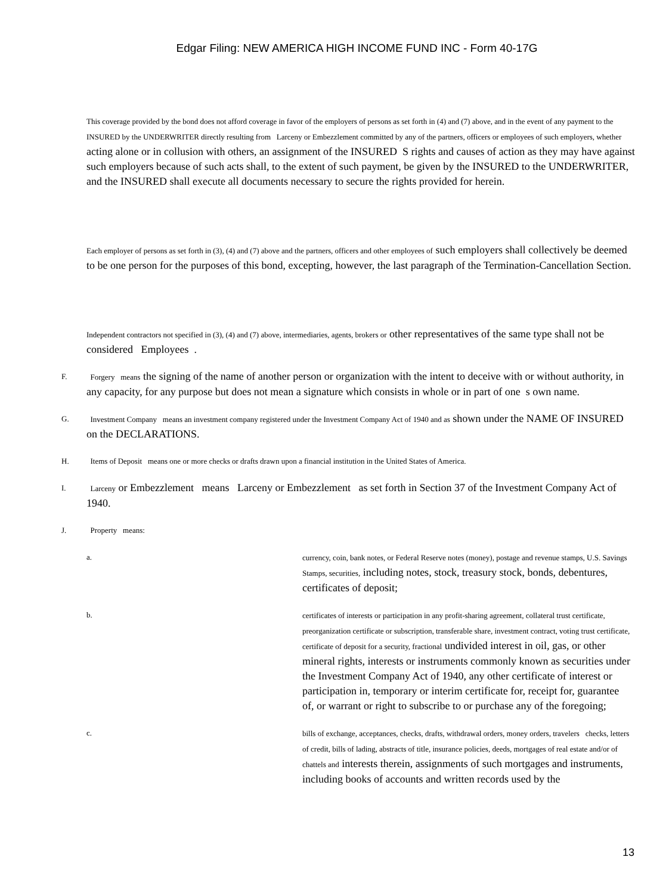Edgar Filing: NEW AMERICA HIGH INCOME FUND INC - Form 40-17G
This coverage provided by the bond does not afford coverage in favor of the employers of persons as set forth in (4) and (7) above, and in the event of any payment to the INSURED by the UNDERWRITER directly resulting from Larceny or Embezzlement committed by any of the partners, officers or employees of such employers, whether acting alone or in collusion with others, an assignment of the INSURED S rights and causes of action as they may have against such employers because of such acts shall, to the extent of such payment, be given by the INSURED to the UNDERWRITER, and the INSURED shall execute all documents necessary to secure the rights provided for herein.
Each employer of persons as set forth in (3), (4) and (7) above and the partners, officers and other employees of such employers shall collectively be deemed to be one person for the purposes of this bond, excepting, however, the last paragraph of the Termination-Cancellation Section.
Independent contractors not specified in (3), (4) and (7) above, intermediaries, agents, brokers or other representatives of the same type shall not be considered Employees .
F. Forgery means the signing of the name of another person or organization with the intent to deceive with or without authority, in any capacity, for any purpose but does not mean a signature which consists in whole or in part of one s own name.
G. Investment Company means an investment company registered under the Investment Company Act of 1940 and as shown under the NAME OF INSURED on the DECLARATIONS.
H. Items of Deposit means one or more checks or drafts drawn upon a financial institution in the United States of America.
I. Larceny or Embezzlement means Larceny or Embezzlement as set forth in Section 37 of the Investment Company Act of 1940.
J. Property means:
a. currency, coin, bank notes, or Federal Reserve notes (money), postage and revenue stamps, U.S. Savings Stamps, securities, including notes, stock, treasury stock, bonds, debentures, certificates of deposit;
b. certificates of interests or participation in any profit-sharing agreement, collateral trust certificate, preorganization certificate or subscription, transferable share, investment contract, voting trust certificate, certificate of deposit for a security, fractional undivided interest in oil, gas, or other mineral rights, interests or instruments commonly known as securities under the Investment Company Act of 1940, any other certificate of interest or participation in, temporary or interim certificate for, receipt for, guarantee of, or warrant or right to subscribe to or purchase any of the foregoing;
c. bills of exchange, acceptances, checks, drafts, withdrawal orders, money orders, travelers checks, letters of credit, bills of lading, abstracts of title, insurance policies, deeds, mortgages of real estate and/or of chattels and interests therein, assignments of such mortgages and instruments, including books of accounts and written records used by the
13